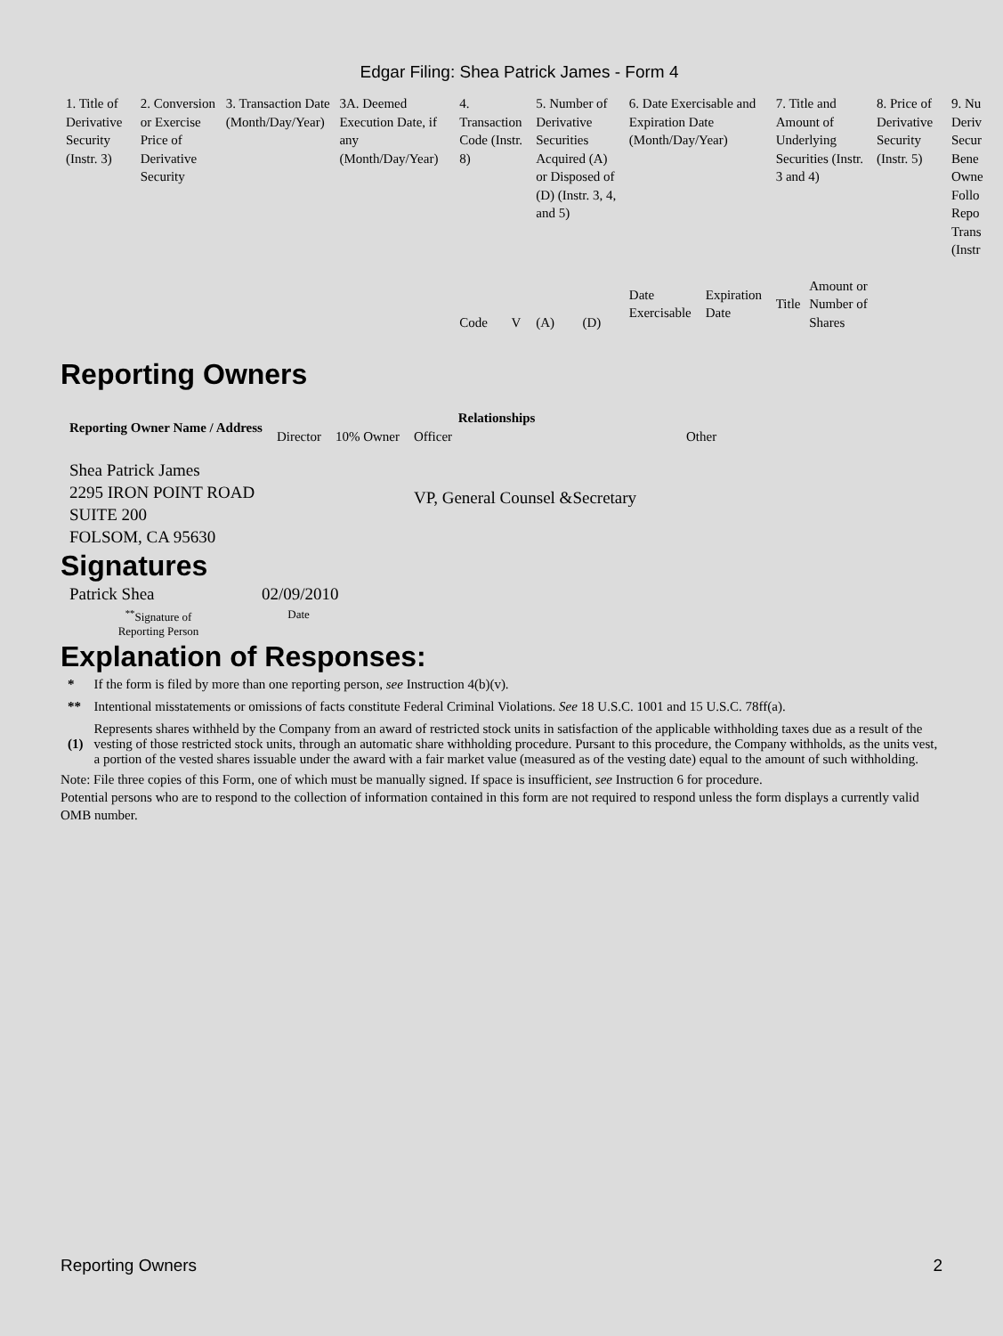Edgar Filing: Shea Patrick James - Form 4
| 1. Title of Derivative Security (Instr. 3) | 2. Conversion or Exercise Price of Derivative Security | 3. Transaction Date (Month/Day/Year) | 3A. Deemed Execution Date, if any (Month/Day/Year) | 4. Transaction Code (Instr. 8) | | 5. Number of Derivative Securities Acquired (A) or Disposed of (D) (Instr. 3, 4, and 5) | | 6. Date Exercisable and Expiration Date (Month/Day/Year) | | 7. Title and Amount of Underlying Securities (Instr. 3 and 4) | | 8. Price of Derivative Security (Instr. 5) | 9. Nu Deriv Secur Bene Owne Follo Repo Trans (Instr |
| --- | --- | --- | --- | --- | --- | --- | --- | --- | --- | --- | --- | --- | --- |
| | | | | Code | V | (A) | (D) | Date Exercisable | Expiration Date | Title | Amount or Number of Shares | | |
Reporting Owners
| Reporting Owner Name / Address | Relationships | | | |
| --- | --- | --- | --- | --- |
| | Director | 10% Owner | Officer | Other |
| Shea Patrick James 2295 IRON POINT ROAD SUITE 200 FOLSOM, CA 95630 | | | VP, General Counsel &Secretary | |
Signatures
| Patrick Shea | 02/09/2010 |
| <sup>**</sup> Signature of Reporting Person | Date |
Explanation of Responses:
| * | If the form is filed by more than one reporting person, see Instruction 4(b)(v). |
| ** | Intentional misstatements or omissions of facts constitute Federal Criminal Violations. See 18 U.S.C. 1001 and 15 U.S.C. 78ff(a). |
| (1) | Represents shares withheld by the Company from an award of restricted stock units in satisfaction of the applicable withholding taxes due as a result of the vesting of those restricted stock units, through an automatic share withholding procedure. Pursant to this procedure, the Company withholds, as the units vest, a portion of the vested shares issuable under the award with a fair market value (measured as of the vesting date) equal to the amount of such withholding. |
Note: File three copies of this Form, one of which must be manually signed. If space is insufficient, see Instruction 6 for procedure.
Potential persons who are to respond to the collection of information contained in this form are not required to respond unless the form displays a currently valid OMB number.
Reporting Owners 2